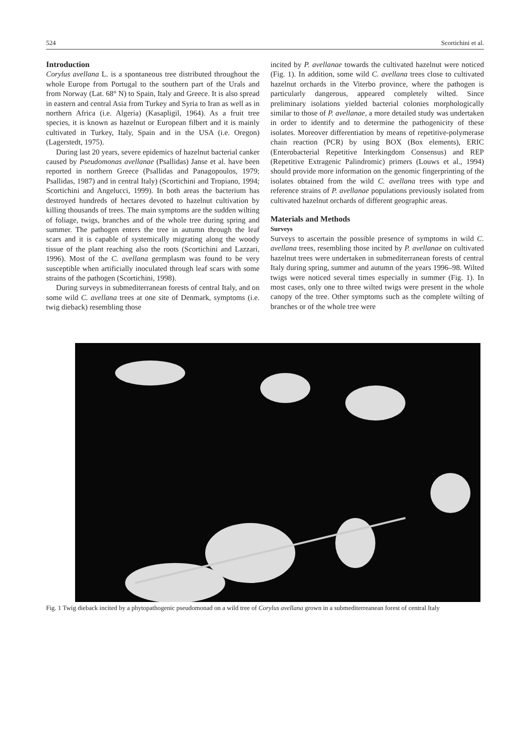524 Scortichini et al.
Introduction
Corylus avellana L. is a spontaneous tree distributed throughout the whole Europe from Portugal to the southern part of the Urals and from Norway (Lat. 68° N) to Spain, Italy and Greece. It is also spread in eastern and central Asia from Turkey and Syria to Iran as well as in northern Africa (i.e. Algeria) (Kasapligil, 1964). As a fruit tree species, it is known as hazelnut or European filbert and it is mainly cultivated in Turkey, Italy, Spain and in the USA (i.e. Oregon) (Lagerstedt, 1975).
During last 20 years, severe epidemics of hazelnut bacterial canker caused by Pseudomonas avellanae (Psallidas) Janse et al. have been reported in northern Greece (Psallidas and Panagopoulos, 1979; Psallidas, 1987) and in central Italy) (Scortichini and Tropiano, 1994; Scortichini and Angelucci, 1999). In both areas the bacterium has destroyed hundreds of hectares devoted to hazelnut cultivation by killing thousands of trees. The main symptoms are the sudden wilting of foliage, twigs, branches and of the whole tree during spring and summer. The pathogen enters the tree in autumn through the leaf scars and it is capable of systemically migrating along the woody tissue of the plant reaching also the roots (Scortichini and Lazzari, 1996). Most of the C. avellana germplasm was found to be very susceptible when artificially inoculated through leaf scars with some strains of the pathogen (Scortichini, 1998).
During surveys in submediterranean forests of central Italy, and on some wild C. avellana trees at one site of Denmark, symptoms (i.e. twig dieback) resembling those
incited by P. avellanae towards the cultivated hazelnut were noticed (Fig. 1). In addition, some wild C. avellana trees close to cultivated hazelnut orchards in the Viterbo province, where the pathogen is particularly dangerous, appeared completely wilted. Since preliminary isolations yielded bacterial colonies morphologically similar to those of P. avellanae, a more detailed study was undertaken in order to identify and to determine the pathogenicity of these isolates. Moreover differentiation by means of repetitive-polymerase chain reaction (PCR) by using BOX (Box elements), ERIC (Enterobacterial Repetitive Interkingdom Consensus) and REP (Repetitive Extragenic Palindromic) primers (Louws et al., 1994) should provide more information on the genomic fingerprinting of the isolates obtained from the wild C. avellana trees with type and reference strains of P. avellanae populations previously isolated from cultivated hazelnut orchards of different geographic areas.
Materials and Methods
Surveys
Surveys to ascertain the possible presence of symptoms in wild C. avellana trees, resembling those incited by P. avellanae on cultivated hazelnut trees were undertaken in submediterranean forests of central Italy during spring, summer and autumn of the years 1996–98. Wilted twigs were noticed several times especially in summer (Fig. 1). In most cases, only one to three wilted twigs were present in the whole canopy of the tree. Other symptoms such as the complete wilting of branches or of the whole tree were
Fig. 1 Twig dieback incited by a phytopathogenic pseudomonad on a wild tree of Corylus avellana grown in a submediterreanean forest of central Italy